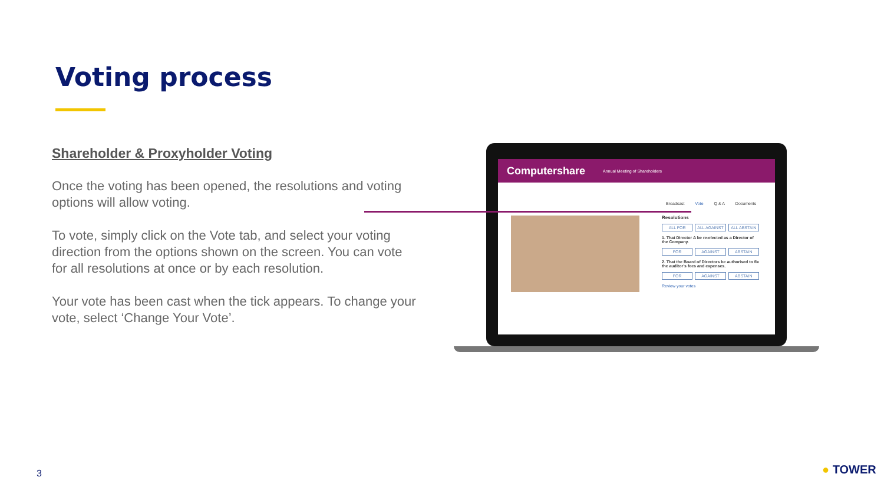Voting process
Shareholder & Proxyholder Voting
Once the voting has been opened, the resolutions and voting options will allow voting.
To vote, simply click on the Vote tab, and select your voting direction from the options shown on the screen. You can vote for all resolutions at once or by each resolution.
Your vote has been cast when the tick appears. To change your vote, select ‘Change Your Vote’.
Computershare Annual Meeting of Shareholders
Broadcast Vote Q & A Documents
Resolutions
ALL FOR ALL AGAINST ALL ABSTAIN
1. That Director A be re-elected as a Director of the Company.
FOR AGAINST ABSTAIN
2. That the Board of Directors be authorised to fix the auditor’s fees and expenses.
FOR AGAINST ABSTAIN
Review your votes
3 ● TOWER